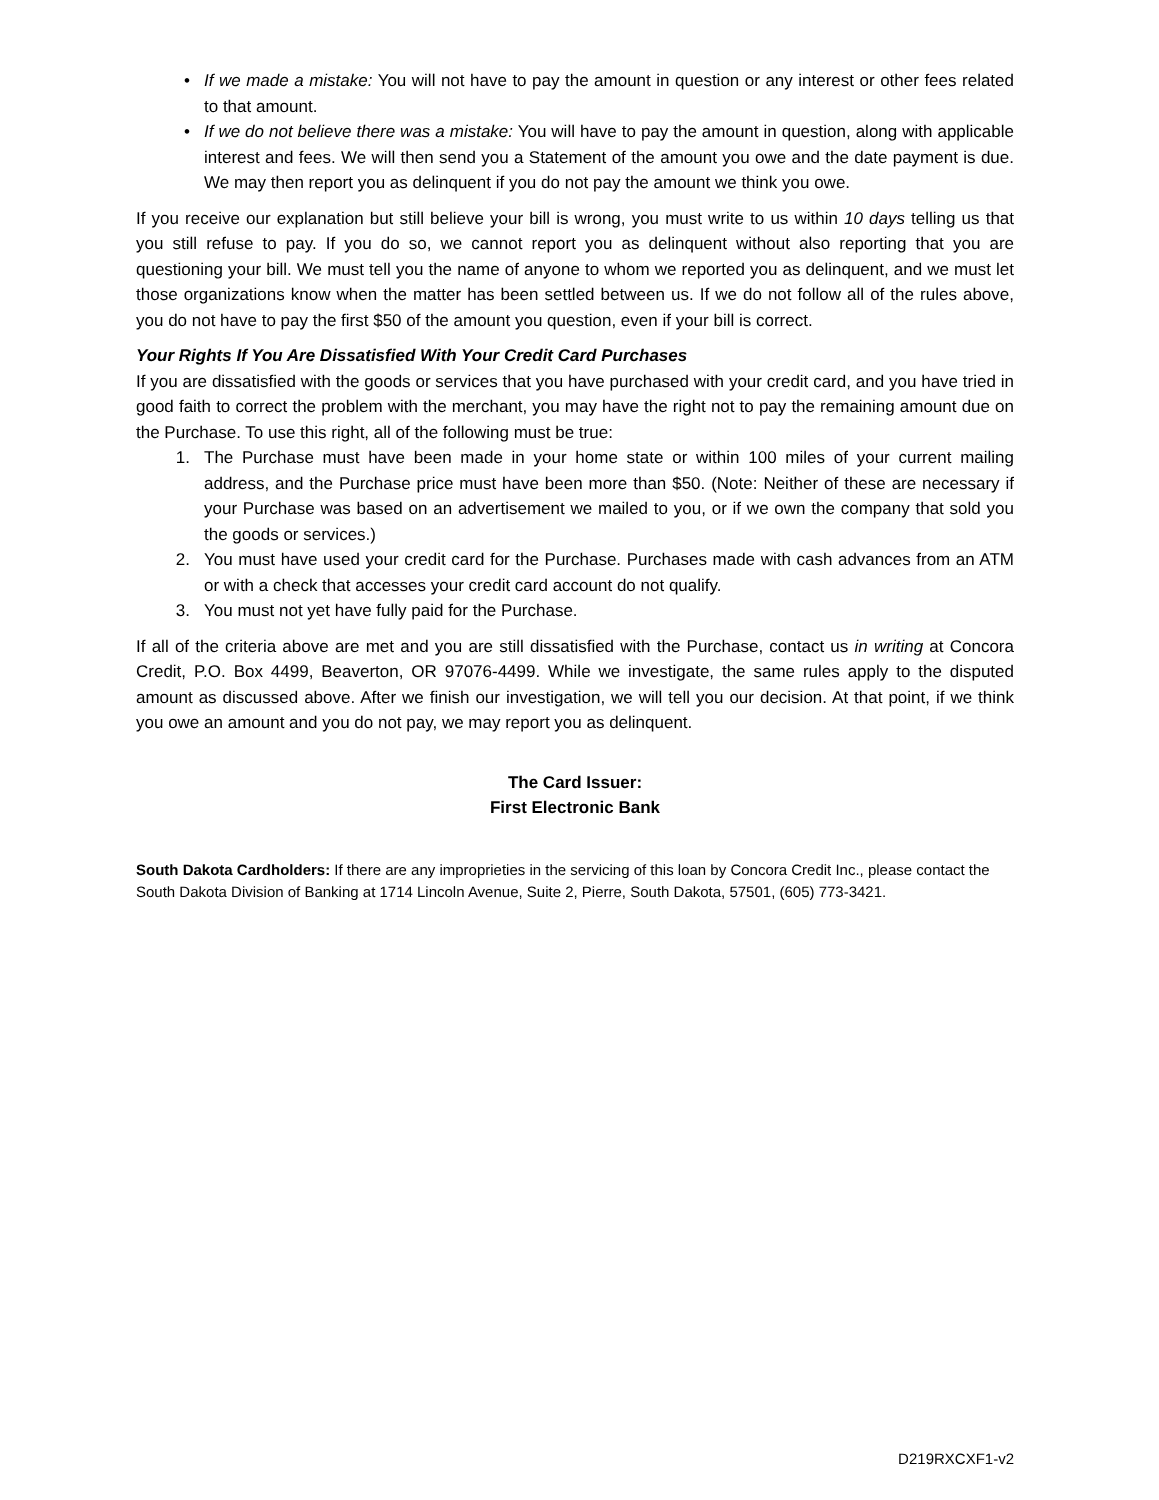• If we made a mistake: You will not have to pay the amount in question or any interest or other fees related to that amount.
• If we do not believe there was a mistake: You will have to pay the amount in question, along with applicable interest and fees. We will then send you a Statement of the amount you owe and the date payment is due. We may then report you as delinquent if you do not pay the amount we think you owe.
If you receive our explanation but still believe your bill is wrong, you must write to us within 10 days telling us that you still refuse to pay. If you do so, we cannot report you as delinquent without also reporting that you are questioning your bill. We must tell you the name of anyone to whom we reported you as delinquent, and we must let those organizations know when the matter has been settled between us. If we do not follow all of the rules above, you do not have to pay the first $50 of the amount you question, even if your bill is correct.
Your Rights If You Are Dissatisfied With Your Credit Card Purchases
If you are dissatisfied with the goods or services that you have purchased with your credit card, and you have tried in good faith to correct the problem with the merchant, you may have the right not to pay the remaining amount due on the Purchase. To use this right, all of the following must be true:
1. The Purchase must have been made in your home state or within 100 miles of your current mailing address, and the Purchase price must have been more than $50. (Note: Neither of these are necessary if your Purchase was based on an advertisement we mailed to you, or if we own the company that sold you the goods or services.)
2. You must have used your credit card for the Purchase. Purchases made with cash advances from an ATM or with a check that accesses your credit card account do not qualify.
3. You must not yet have fully paid for the Purchase.
If all of the criteria above are met and you are still dissatisfied with the Purchase, contact us in writing at Concora Credit, P.O. Box 4499, Beaverton, OR 97076-4499. While we investigate, the same rules apply to the disputed amount as discussed above. After we finish our investigation, we will tell you our decision. At that point, if we think you owe an amount and you do not pay, we may report you as delinquent.
The Card Issuer:
First Electronic Bank
South Dakota Cardholders: If there are any improprieties in the servicing of this loan by Concora Credit Inc., please contact the South Dakota Division of Banking at 1714 Lincoln Avenue, Suite 2, Pierre, South Dakota, 57501, (605) 773-3421.
D219RXCXF1-v2